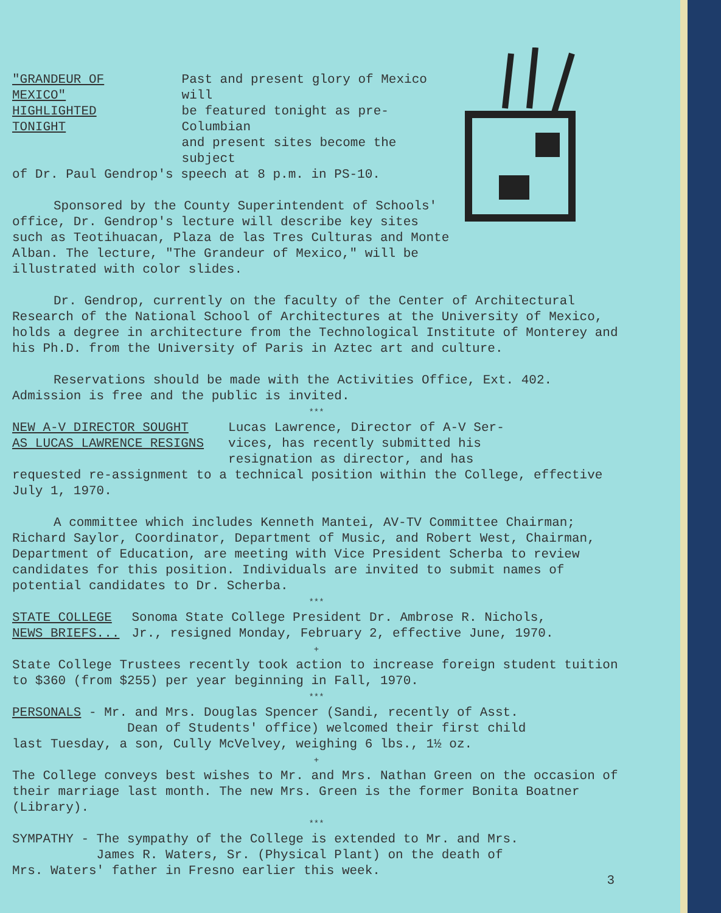"GRANDEUR OF MEXICO"
HIGHLIGHTED TONIGHT
Past and present glory of Mexico will
be featured tonight as pre-Columbian
and present sites become the subject
of Dr. Paul Gendrop's speech at 8 p.m. in PS-10.
Sponsored by the County Superintendent of Schools' office, Dr. Gendrop's lecture will describe key sites such as Teotihuacan, Plaza de las Tres Culturas and Monte Alban. The lecture, "The Grandeur of Mexico," will be illustrated with color slides.
Dr. Gendrop, currently on the faculty of the Center of Architectural Research of the National School of Architectures at the University of Mexico, holds a degree in architecture from the Technological Institute of Monterey and his Ph.D. from the University of Paris in Aztec art and culture.
Reservations should be made with the Activities Office, Ext. 402. Admission is free and the public is invited.
***
NEW A-V DIRECTOR SOUGHT
AS LUCAS LAWRENCE RESIGNS
Lucas Lawrence, Director of A-V Ser-
vices, has recently submitted his
resignation as director, and has
requested re-assignment to a technical position within the College, effective July 1, 1970.
A committee which includes Kenneth Mantei, AV-TV Committee Chairman; Richard Saylor, Coordinator, Department of Music, and Robert West, Chairman, Department of Education, are meeting with Vice President Scherba to review candidates for this position. Individuals are invited to submit names of potential candidates to Dr. Scherba.
***
STATE COLLEGE
NEWS BRIEFS...
Sonoma State College President Dr. Ambrose R. Nichols,
Jr., resigned Monday, February 2, effective June, 1970.
+
State College Trustees recently took action to increase foreign student tuition to $360 (from $255) per year beginning in Fall, 1970.
***
PERSONALS - Mr. and Mrs. Douglas Spencer (Sandi, recently of Asst.
Dean of Students' office) welcomed their first child
last Tuesday, a son, Cully McVelvey, weighing 6 lbs., 1½ oz.
+
The College conveys best wishes to Mr. and Mrs. Nathan Green on the occasion of their marriage last month. The new Mrs. Green is the former Bonita Boatner (Library).
***
SYMPATHY - The sympathy of the College is extended to Mr. and Mrs.
James R. Waters, Sr. (Physical Plant) on the death of
Mrs. Waters' father in Fresno earlier this week.
3